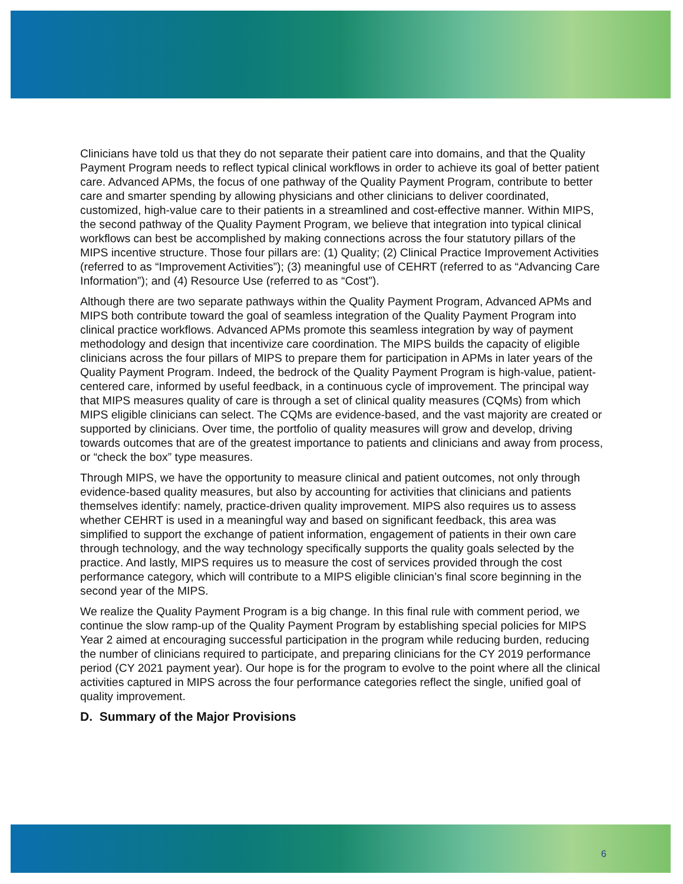Clinicians have told us that they do not separate their patient care into domains, and that the Quality Payment Program needs to reflect typical clinical workflows in order to achieve its goal of better patient care. Advanced APMs, the focus of one pathway of the Quality Payment Program, contribute to better care and smarter spending by allowing physicians and other clinicians to deliver coordinated, customized, high-value care to their patients in a streamlined and cost-effective manner. Within MIPS, the second pathway of the Quality Payment Program, we believe that integration into typical clinical workflows can best be accomplished by making connections across the four statutory pillars of the MIPS incentive structure. Those four pillars are: (1) Quality; (2) Clinical Practice Improvement Activities (referred to as “Improvement Activities”); (3) meaningful use of CEHRT (referred to as “Advancing Care Information”); and (4) Resource Use (referred to as “Cost”).
Although there are two separate pathways within the Quality Payment Program, Advanced APMs and MIPS both contribute toward the goal of seamless integration of the Quality Payment Program into clinical practice workflows. Advanced APMs promote this seamless integration by way of payment methodology and design that incentivize care coordination. The MIPS builds the capacity of eligible clinicians across the four pillars of MIPS to prepare them for participation in APMs in later years of the Quality Payment Program. Indeed, the bedrock of the Quality Payment Program is high-value, patient-centered care, informed by useful feedback, in a continuous cycle of improvement. The principal way that MIPS measures quality of care is through a set of clinical quality measures (CQMs) from which MIPS eligible clinicians can select. The CQMs are evidence-based, and the vast majority are created or supported by clinicians. Over time, the portfolio of quality measures will grow and develop, driving towards outcomes that are of the greatest importance to patients and clinicians and away from process, or “check the box” type measures.
Through MIPS, we have the opportunity to measure clinical and patient outcomes, not only through evidence-based quality measures, but also by accounting for activities that clinicians and patients themselves identify: namely, practice-driven quality improvement. MIPS also requires us to assess whether CEHRT is used in a meaningful way and based on significant feedback, this area was simplified to support the exchange of patient information, engagement of patients in their own care through technology, and the way technology specifically supports the quality goals selected by the practice. And lastly, MIPS requires us to measure the cost of services provided through the cost performance category, which will contribute to a MIPS eligible clinician’s final score beginning in the second year of the MIPS.
We realize the Quality Payment Program is a big change. In this final rule with comment period, we continue the slow ramp-up of the Quality Payment Program by establishing special policies for MIPS Year 2 aimed at encouraging successful participation in the program while reducing burden, reducing the number of clinicians required to participate, and preparing clinicians for the CY 2019 performance period (CY 2021 payment year). Our hope is for the program to evolve to the point where all the clinical activities captured in MIPS across the four performance categories reflect the single, unified goal of quality improvement.
D. Summary of the Major Provisions
6